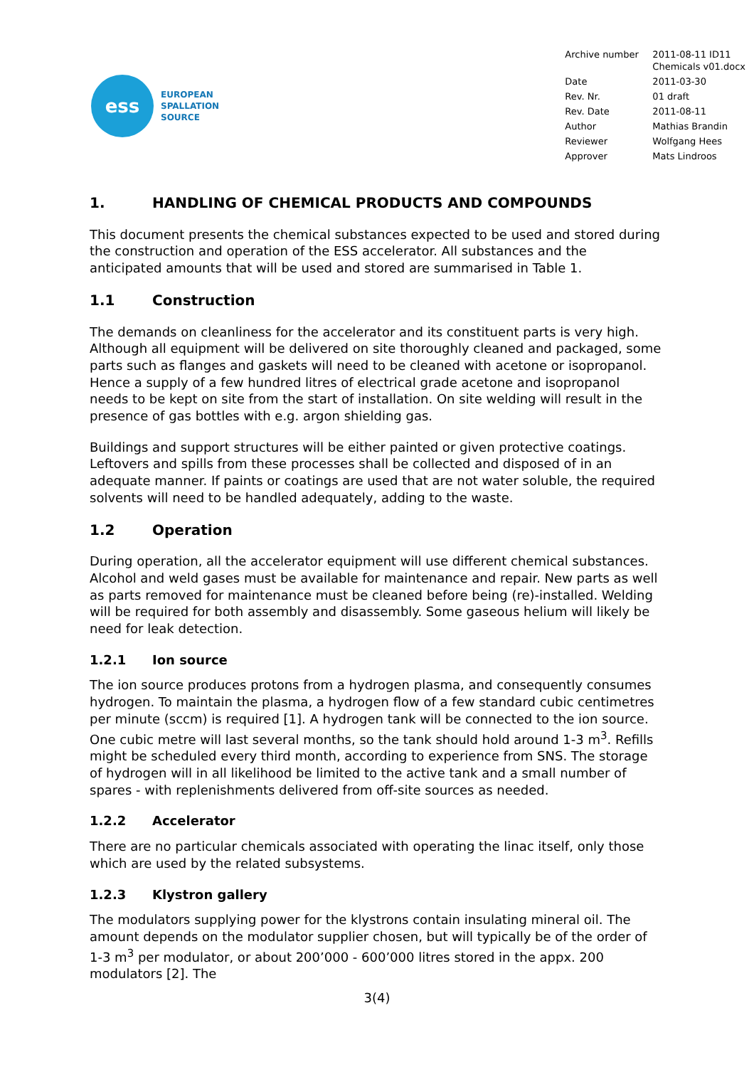ess
EUROPEAN
SPALLATION
SOURCE
| Archive number | 2011-08-11 ID11 Chemicals v01.docx |
| Date | 2011-03-30 |
| Rev. Nr. | 01 draft |
| Rev. Date | 2011-08-11 |
| Author | Mathias Brandin |
| Reviewer | Wolfgang Hees |
| Approver | Mats Lindroos |
1. HANDLING OF CHEMICAL PRODUCTS AND COMPOUNDS
This document presents the chemical substances expected to be used and stored during the construction and operation of the ESS accelerator. All substances and the anticipated amounts that will be used and stored are summarised in Table 1.
1.1 Construction
The demands on cleanliness for the accelerator and its constituent parts is very high. Although all equipment will be delivered on site thoroughly cleaned and packaged, some parts such as flanges and gaskets will need to be cleaned with acetone or isopropanol. Hence a supply of a few hundred litres of electrical grade acetone and isopropanol needs to be kept on site from the start of installation. On site welding will result in the presence of gas bottles with e.g. argon shielding gas.
Buildings and support structures will be either painted or given protective coatings. Leftovers and spills from these processes shall be collected and disposed of in an adequate manner. If paints or coatings are used that are not water soluble, the required solvents will need to be handled adequately, adding to the waste.
1.2 Operation
During operation, all the accelerator equipment will use different chemical substances. Alcohol and weld gases must be available for maintenance and repair. New parts as well as parts removed for maintenance must be cleaned before being (re)-installed. Welding will be required for both assembly and disassembly. Some gaseous helium will likely be need for leak detection.
1.2.1 Ion source
The ion source produces protons from a hydrogen plasma, and consequently consumes hydrogen. To maintain the plasma, a hydrogen flow of a few standard cubic centimetres per minute (sccm) is required [1]. A hydrogen tank will be connected to the ion source. One cubic metre will last several months, so the tank should hold around 1-3 m<sup>3</sup>. Refills might be scheduled every third month, according to experience from SNS. The storage of hydrogen will in all likelihood be limited to the active tank and a small number of spares - with replenishments delivered from off-site sources as needed.
1.2.2 Accelerator
There are no particular chemicals associated with operating the linac itself, only those which are used by the related subsystems.
1.2.3 Klystron gallery
The modulators supplying power for the klystrons contain insulating mineral oil. The amount depends on the modulator supplier chosen, but will typically be of the order of 1-3 m<sup>3</sup> per modulator, or about 200’000 - 600’000 litres stored in the appx. 200 modulators [2]. The
3(4)